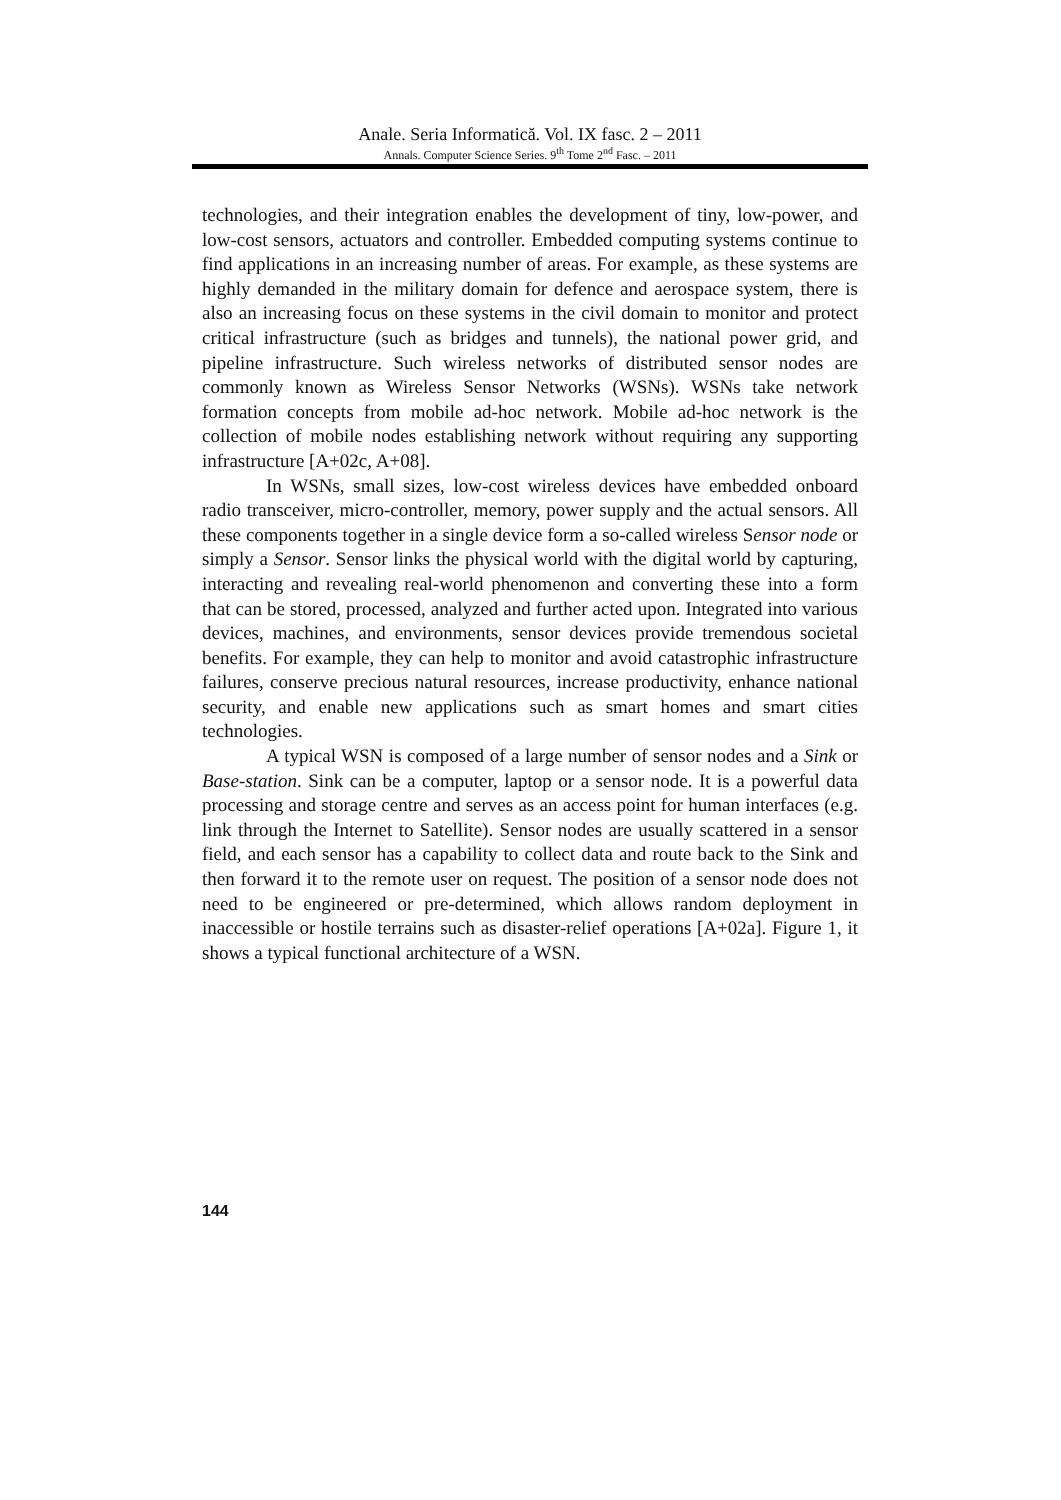Anale. Seria Informatică. Vol. IX fasc. 2 – 2011
Annals. Computer Science Series. 9<sup>th</sup> Tome 2<sup>nd</sup> Fasc. – 2011
technologies, and their integration enables the development of tiny, low-power, and low-cost sensors, actuators and controller. Embedded computing systems continue to find applications in an increasing number of areas. For example, as these systems are highly demanded in the military domain for defence and aerospace system, there is also an increasing focus on these systems in the civil domain to monitor and protect critical infrastructure (such as bridges and tunnels), the national power grid, and pipeline infrastructure. Such wireless networks of distributed sensor nodes are commonly known as Wireless Sensor Networks (WSNs). WSNs take network formation concepts from mobile ad-hoc network. Mobile ad-hoc network is the collection of mobile nodes establishing network without requiring any supporting infrastructure [A+02c, A+08].
In WSNs, small sizes, low-cost wireless devices have embedded onboard radio transceiver, micro-controller, memory, power supply and the actual sensors. All these components together in a single device form a so-called wireless Sensor node or simply a Sensor. Sensor links the physical world with the digital world by capturing, interacting and revealing real-world phenomenon and converting these into a form that can be stored, processed, analyzed and further acted upon. Integrated into various devices, machines, and environments, sensor devices provide tremendous societal benefits. For example, they can help to monitor and avoid catastrophic infrastructure failures, conserve precious natural resources, increase productivity, enhance national security, and enable new applications such as smart homes and smart cities technologies.
A typical WSN is composed of a large number of sensor nodes and a Sink or Base-station. Sink can be a computer, laptop or a sensor node. It is a powerful data processing and storage centre and serves as an access point for human interfaces (e.g. link through the Internet to Satellite). Sensor nodes are usually scattered in a sensor field, and each sensor has a capability to collect data and route back to the Sink and then forward it to the remote user on request. The position of a sensor node does not need to be engineered or pre-determined, which allows random deployment in inaccessible or hostile terrains such as disaster-relief operations [A+02a]. Figure 1, it shows a typical functional architecture of a WSN.
144